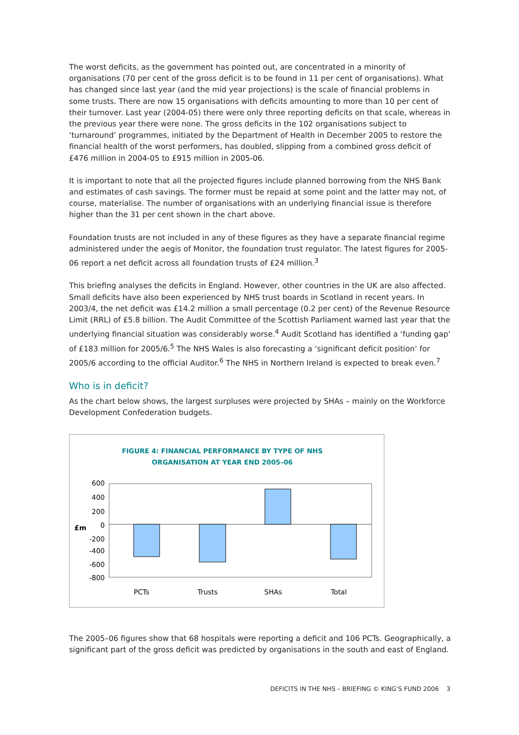The worst deficits, as the government has pointed out, are concentrated in a minority of organisations (70 per cent of the gross deficit is to be found in 11 per cent of organisations). What has changed since last year (and the mid year projections) is the scale of financial problems in some trusts. There are now 15 organisations with deficits amounting to more than 10 per cent of their turnover. Last year (2004-05) there were only three reporting deficits on that scale, whereas in the previous year there were none. The gross deficits in the 102 organisations subject to ‘turnaround’ programmes, initiated by the Department of Health in December 2005 to restore the financial health of the worst performers, has doubled, slipping from a combined gross deficit of £476 million in 2004-05 to £915 million in 2005-06.
It is important to note that all the projected figures include planned borrowing from the NHS Bank and estimates of cash savings. The former must be repaid at some point and the latter may not, of course, materialise. The number of organisations with an underlying financial issue is therefore higher than the 31 per cent shown in the chart above.
Foundation trusts are not included in any of these figures as they have a separate financial regime administered under the aegis of Monitor, the foundation trust regulator. The latest figures for 2005-06 report a net deficit across all foundation trusts of £24 million.<sup>3</sup>
This briefing analyses the deficits in England. However, other countries in the UK are also affected. Small deficits have also been experienced by NHS trust boards in Scotland in recent years. In 2003/4, the net deficit was £14.2 million a small percentage (0.2 per cent) of the Revenue Resource Limit (RRL) of £5.8 billion. The Audit Committee of the Scottish Parliament warned last year that the underlying financial situation was considerably worse.<sup>4</sup> Audit Scotland has identified a ‘funding gap’ of £183 million for 2005/6.<sup>5</sup> The NHS Wales is also forecasting a ‘significant deficit position’ for 2005/6 according to the official Auditor.<sup>6</sup> The NHS in Northern Ireland is expected to break even.<sup>7</sup>
Who is in deficit?
As the chart below shows, the largest surpluses were projected by SHAs – mainly on the Workforce Development Confederation budgets.
FIGURE 4: FINANCIAL PERFORMANCE BY TYPE OF NHS
ORGANISATION AT YEAR END 2005–06
600
400
200
0
-200
-400
-600
-800
£m
PCTs
Trusts
SHAs
Total
The 2005–06 figures show that 68 hospitals were reporting a deficit and 106 PCTs. Geographically, a significant part of the gross deficit was predicted by organisations in the south and east of England.
DEFICITS IN THE NHS – BRIEFING © KING’S FUND 2006 3